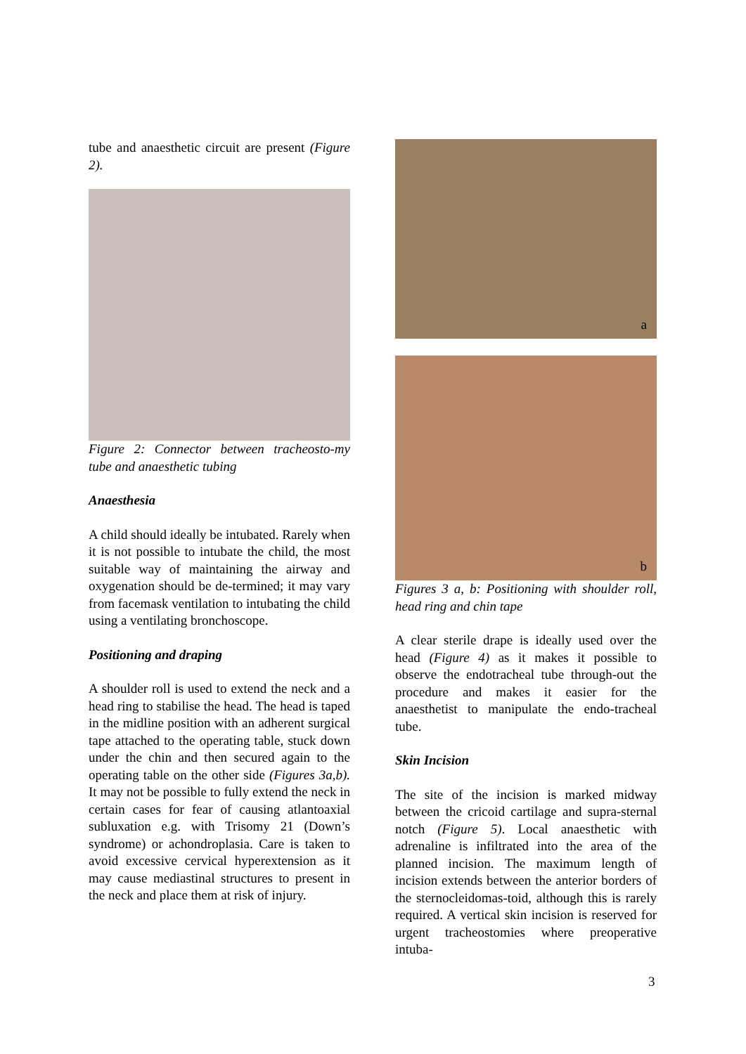tube and anaesthetic circuit are present (Figure 2).
Figure 2: Connector between tracheosto-my tube and anaesthetic tubing
Anaesthesia
A child should ideally be intubated. Rarely when it is not possible to intubate the child, the most suitable way of maintaining the airway and oxygenation should be de-termined; it may vary from facemask ventilation to intubating the child using a ventilating bronchoscope.
Positioning and draping
A shoulder roll is used to extend the neck and a head ring to stabilise the head. The head is taped in the midline position with an adherent surgical tape attached to the operating table, stuck down under the chin and then secured again to the operating table on the other side (Figures 3a,b). It may not be possible to fully extend the neck in certain cases for fear of causing atlantoaxial subluxation e.g. with Trisomy 21 (Down’s syndrome) or achondroplasia. Care is taken to avoid excessive cervical hyperextension as it may cause mediastinal structures to present in the neck and place them at risk of injury.
a
b
Figures 3 a, b: Positioning with shoulder roll, head ring and chin tape
A clear sterile drape is ideally used over the head (Figure 4) as it makes it possible to observe the endotracheal tube through-out the procedure and makes it easier for the anaesthetist to manipulate the endo-tracheal tube.
Skin Incision
The site of the incision is marked midway between the cricoid cartilage and supra-sternal notch (Figure 5). Local anaesthetic with adrenaline is infiltrated into the area of the planned incision. The maximum length of incision extends between the anterior borders of the sternocleidomas-toid, although this is rarely required. A vertical skin incision is reserved for urgent tracheostomies where preoperative intuba-
3